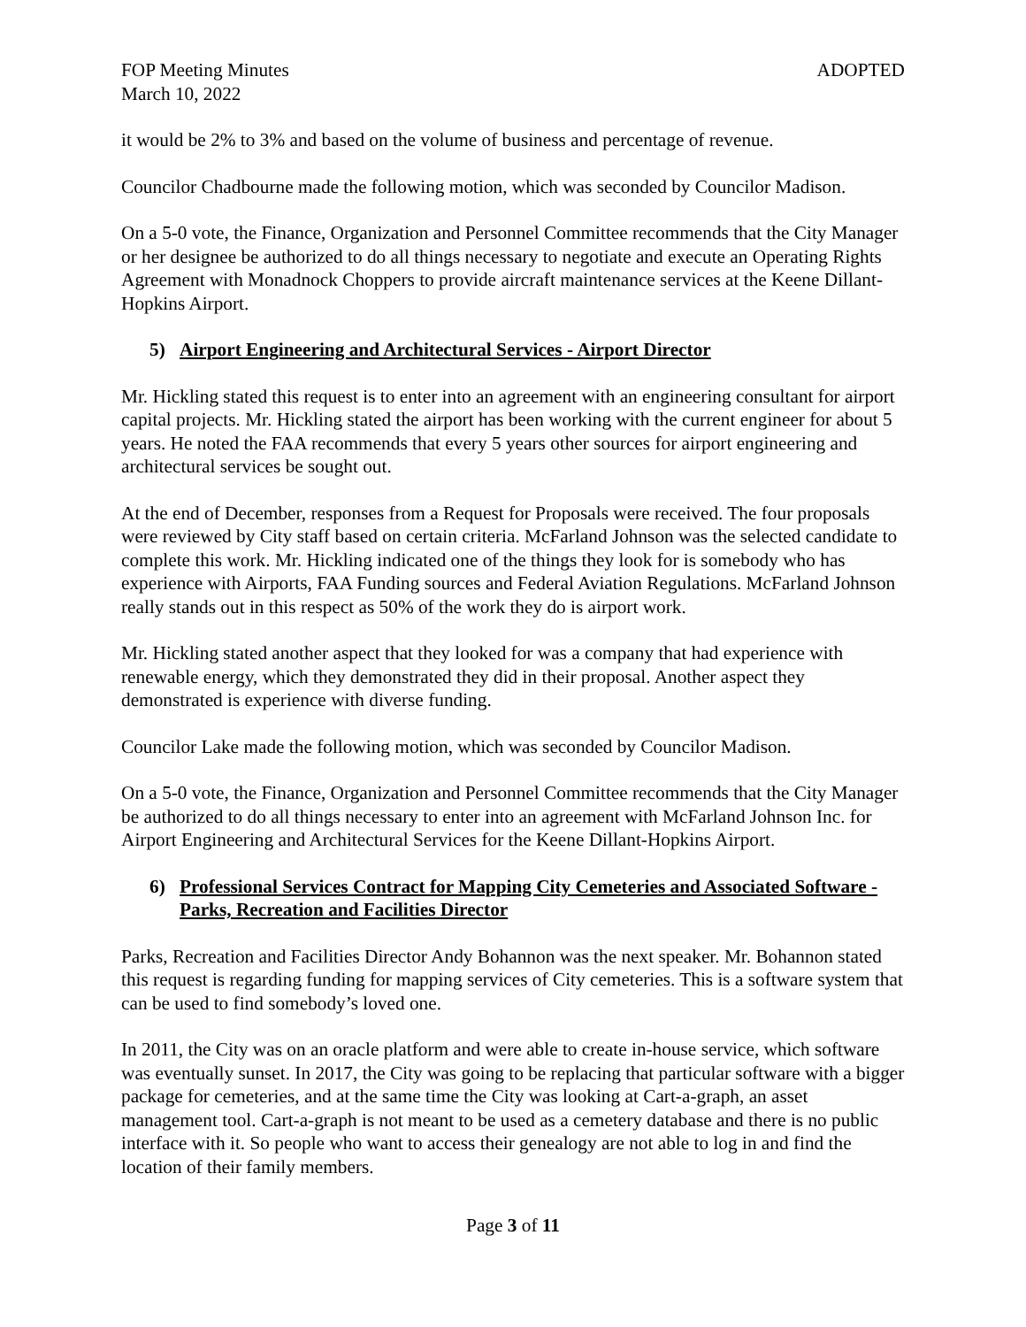FOP Meeting Minutes ADOPTED
March 10, 2022
it would be 2% to 3% and based on the volume of business and percentage of revenue.
Councilor Chadbourne made the following motion, which was seconded by Councilor Madison.
On a 5-0 vote, the Finance, Organization and Personnel Committee recommends that the City Manager or her designee be authorized to do all things necessary to negotiate and execute an Operating Rights Agreement with Monadnock Choppers to provide aircraft maintenance services at the Keene Dillant-Hopkins Airport.
5) Airport Engineering and Architectural Services - Airport Director
Mr. Hickling stated this request is to enter into an agreement with an engineering consultant for airport capital projects. Mr. Hickling stated the airport has been working with the current engineer for about 5 years. He noted the FAA recommends that every 5 years other sources for airport engineering and architectural services be sought out.
At the end of December, responses from a Request for Proposals were received. The four proposals were reviewed by City staff based on certain criteria. McFarland Johnson was the selected candidate to complete this work. Mr. Hickling indicated one of the things they look for is somebody who has experience with Airports, FAA Funding sources and Federal Aviation Regulations. McFarland Johnson really stands out in this respect as 50% of the work they do is airport work.
Mr. Hickling stated another aspect that they looked for was a company that had experience with renewable energy, which they demonstrated they did in their proposal. Another aspect they demonstrated is experience with diverse funding.
Councilor Lake made the following motion, which was seconded by Councilor Madison.
On a 5-0 vote, the Finance, Organization and Personnel Committee recommends that the City Manager be authorized to do all things necessary to enter into an agreement with McFarland Johnson Inc. for Airport Engineering and Architectural Services for the Keene Dillant-Hopkins Airport.
6) Professional Services Contract for Mapping City Cemeteries and Associated Software - Parks, Recreation and Facilities Director
Parks, Recreation and Facilities Director Andy Bohannon was the next speaker. Mr. Bohannon stated this request is regarding funding for mapping services of City cemeteries. This is a software system that can be used to find somebody’s loved one.
In 2011, the City was on an oracle platform and were able to create in-house service, which software was eventually sunset. In 2017, the City was going to be replacing that particular software with a bigger package for cemeteries, and at the same time the City was looking at Cart-a-graph, an asset management tool. Cart-a-graph is not meant to be used as a cemetery database and there is no public interface with it. So people who want to access their genealogy are not able to log in and find the location of their family members.
Page 3 of 11